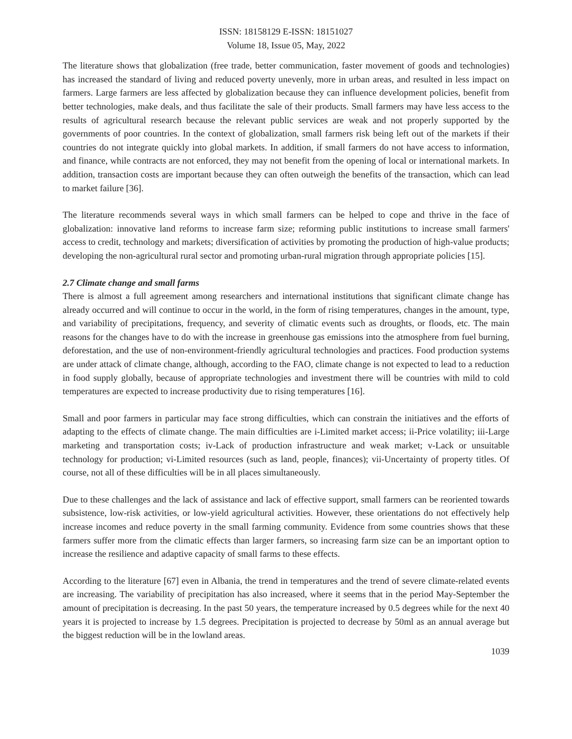ISSN: 18158129 E-ISSN: 18151027
Volume 18, Issue 05, May, 2022
The literature shows that globalization (free trade, better communication, faster movement of goods and technologies) has increased the standard of living and reduced poverty unevenly, more in urban areas, and resulted in less impact on farmers. Large farmers are less affected by globalization because they can influence development policies, benefit from better technologies, make deals, and thus facilitate the sale of their products. Small farmers may have less access to the results of agricultural research because the relevant public services are weak and not properly supported by the governments of poor countries. In the context of globalization, small farmers risk being left out of the markets if their countries do not integrate quickly into global markets. In addition, if small farmers do not have access to information, and finance, while contracts are not enforced, they may not benefit from the opening of local or international markets. In addition, transaction costs are important because they can often outweigh the benefits of the transaction, which can lead to market failure [36].
The literature recommends several ways in which small farmers can be helped to cope and thrive in the face of globalization: innovative land reforms to increase farm size; reforming public institutions to increase small farmers' access to credit, technology and markets; diversification of activities by promoting the production of high-value products; developing the non-agricultural rural sector and promoting urban-rural migration through appropriate policies [15].
2.7 Climate change and small farms
There is almost a full agreement among researchers and international institutions that significant climate change has already occurred and will continue to occur in the world, in the form of rising temperatures, changes in the amount, type, and variability of precipitations, frequency, and severity of climatic events such as droughts, or floods, etc. The main reasons for the changes have to do with the increase in greenhouse gas emissions into the atmosphere from fuel burning, deforestation, and the use of non-environment-friendly agricultural technologies and practices. Food production systems are under attack of climate change, although, according to the FAO, climate change is not expected to lead to a reduction in food supply globally, because of appropriate technologies and investment there will be countries with mild to cold temperatures are expected to increase productivity due to rising temperatures [16].
Small and poor farmers in particular may face strong difficulties, which can constrain the initiatives and the efforts of adapting to the effects of climate change. The main difficulties are i-Limited market access; ii-Price volatility; iii-Large marketing and transportation costs; iv-Lack of production infrastructure and weak market; v-Lack or unsuitable technology for production; vi-Limited resources (such as land, people, finances); vii-Uncertainty of property titles. Of course, not all of these difficulties will be in all places simultaneously.
Due to these challenges and the lack of assistance and lack of effective support, small farmers can be reoriented towards subsistence, low-risk activities, or low-yield agricultural activities. However, these orientations do not effectively help increase incomes and reduce poverty in the small farming community. Evidence from some countries shows that these farmers suffer more from the climatic effects than larger farmers, so increasing farm size can be an important option to increase the resilience and adaptive capacity of small farms to these effects.
According to the literature [67] even in Albania, the trend in temperatures and the trend of severe climate-related events are increasing. The variability of precipitation has also increased, where it seems that in the period May-September the amount of precipitation is decreasing. In the past 50 years, the temperature increased by 0.5 degrees while for the next 40 years it is projected to increase by 1.5 degrees. Precipitation is projected to decrease by 50ml as an annual average but the biggest reduction will be in the lowland areas.
1039